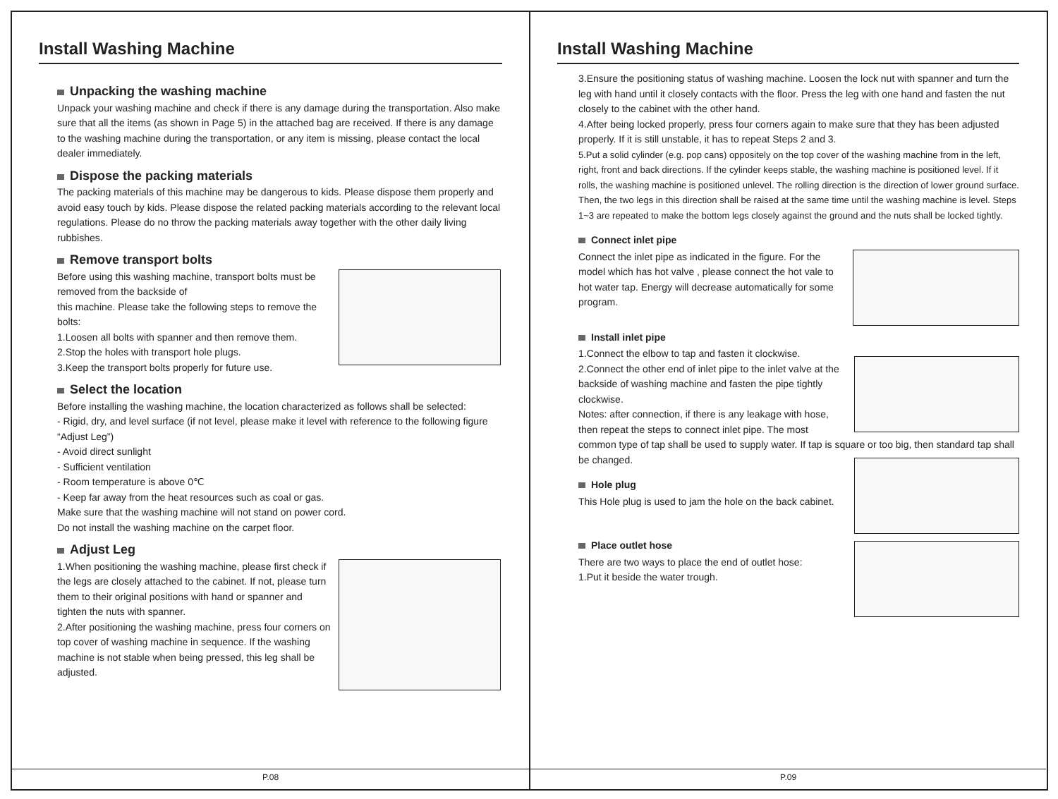Install Washing Machine
Unpacking the washing machine
Unpack your washing machine and check if there is any damage during the transportation. Also make sure that all the items (as shown in Page 5) in the attached bag are received. If there is any damage to the washing machine during the transportation, or any item is missing, please contact the local dealer immediately.
Dispose the packing materials
The packing materials of this machine may be dangerous to kids. Please dispose them properly and avoid easy touch by kids. Please dispose the related packing materials according to the relevant local regulations. Please do no throw the packing materials away together with the other daily living rubbishes.
Remove transport bolts
Before using this washing machine, transport bolts must be removed from the backside of
this machine. Please take the following steps to remove the bolts:
1.Loosen all bolts with spanner and then remove them.
2.Stop the holes with transport hole plugs.
3.Keep the transport bolts properly for future use.
Select the location
Before installing the washing machine, the location characterized as follows shall be selected:
- Rigid, dry, and level surface (if not level, please make it level with reference to the following figure “Adjust Leg”)
- Avoid direct sunlight
- Sufficient ventilation
- Room temperature is above 0℃
- Keep far away from the heat resources such as coal or gas.
Make sure that the washing machine will not stand on power cord.
Do not install the washing machine on the carpet floor.
Adjust Leg
1.When positioning the washing machine, please first check if the legs are closely attached to the cabinet. If not, please turn them to their original positions with hand or spanner and tighten the nuts with spanner.
2.After positioning the washing machine, press four corners on top cover of washing machine in sequence. If the washing machine is not stable when being pressed, this leg shall be adjusted.
P.08
Install Washing Machine
3.Ensure the positioning status of washing machine. Loosen the lock nut with spanner and turn the leg with hand until it closely contacts with the floor. Press the leg with one hand and fasten the nut closely to the cabinet with the other hand.
4.After being locked properly, press four corners again to make sure that they has been adjusted properly. If it is still unstable, it has to repeat Steps 2 and 3.
5.Put a solid cylinder (e.g. pop cans) oppositely on the top cover of the washing machine from in the left, right, front and back directions. If the cylinder keeps stable, the washing machine is positioned level. If it rolls, the washing machine is positioned unlevel. The rolling direction is the direction of lower ground surface. Then, the two legs in this direction shall be raised at the same time until the washing machine is level. Steps 1~3 are repeated to make the bottom legs closely against the ground and the nuts shall be locked tightly.
Connect inlet pipe
Connect the inlet pipe as indicated in the figure. For the model which has hot valve , please connect the hot vale to hot water tap. Energy will decrease automatically for some program.
Install inlet pipe
1.Connect the elbow to tap and fasten it clockwise.
2.Connect the other end of inlet pipe to the inlet valve at the backside of washing machine and fasten the pipe tightly clockwise.
Notes: after connection, if there is any leakage with hose, then repeat the steps to connect inlet pipe. The most common type of tap shall be used to supply water. If tap is square or too big, then standard tap shall be changed.
Hole plug
This Hole plug is used to jam the hole on the back cabinet.
Place outlet hose
There are two ways to place the end of outlet hose:
1.Put it beside the water trough.
P.09